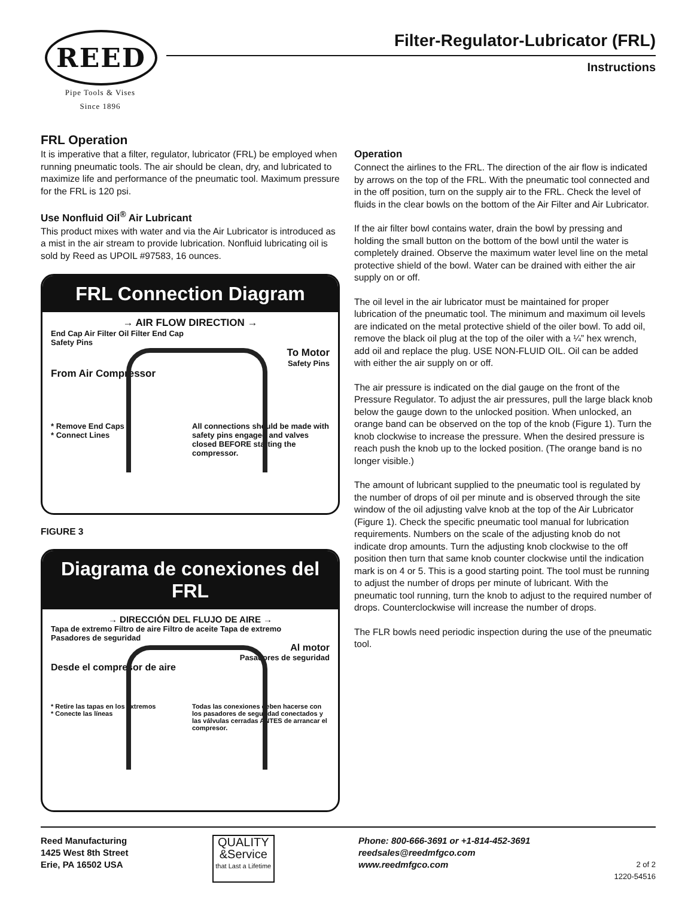REED
Pipe Tools & Vises
Since 1896
Filter-Regulator-Lubricator (FRL)
Instructions
FRL Operation
It is imperative that a filter, regulator, lubricator (FRL) be employed when running pneumatic tools. The air should be clean, dry, and lubricated to maximize life and performance of the pneumatic tool. Maximum pressure for the FRL is 120 psi.
Use Nonfluid Oil<sup>®</sup> Air Lubricant
This product mixes with water and via the Air Lubricator is introduced as a mist in the air stream to provide lubrication. Nonfluid lubricating oil is sold by Reed as UPOIL #97583, 16 ounces.
FRL Connection Diagram
→ AIR FLOW DIRECTION →
End Cap Air Filter Oil Filter End Cap
Safety Pins
To Motor
Safety Pins
From Air Compressor
* Remove End Caps
* Connect Lines All connections should be made with safety pins engaged and valves closed BEFORE starting the compressor.
FIGURE 3
Diagrama de conexiones del FRL
→ DIRECCIÓN DEL FLUJO DE AIRE →
Tapa de extremo Filtro de aire Filtro de aceite Tapa de extremo
Pasadores de seguridad
Al motor
Pasadores de seguridad
Desde el compresor de aire
* Retire las tapas en los extremos
* Conecte las líneas Todas las conexiones deben hacerse con los pasadores de seguridad conectados y las válvulas cerradas ANTES de arrancar el compresor.
Operation
Connect the airlines to the FRL. The direction of the air flow is indicated by arrows on the top of the FRL. With the pneumatic tool connected and in the off position, turn on the supply air to the FRL. Check the level of fluids in the clear bowls on the bottom of the Air Filter and Air Lubricator.
If the air filter bowl contains water, drain the bowl by pressing and holding the small button on the bottom of the bowl until the water is completely drained. Observe the maximum water level line on the metal protective shield of the bowl. Water can be drained with either the air supply on or off.
The oil level in the air lubricator must be maintained for proper lubrication of the pneumatic tool. The minimum and maximum oil levels are indicated on the metal protective shield of the oiler bowl. To add oil, remove the black oil plug at the top of the oiler with a ¼” hex wrench, add oil and replace the plug. USE NON-FLUID OIL. Oil can be added with either the air supply on or off.
The air pressure is indicated on the dial gauge on the front of the Pressure Regulator. To adjust the air pressures, pull the large black knob below the gauge down to the unlocked position. When unlocked, an orange band can be observed on the top of the knob (Figure 1). Turn the knob clockwise to increase the pressure. When the desired pressure is reach push the knob up to the locked position. (The orange band is no longer visible.)
The amount of lubricant supplied to the pneumatic tool is regulated by the number of drops of oil per minute and is observed through the site window of the oil adjusting valve knob at the top of the Air Lubricator (Figure 1). Check the specific pneumatic tool manual for lubrication requirements. Numbers on the scale of the adjusting knob do not indicate drop amounts. Turn the adjusting knob clockwise to the off position then turn that same knob counter clockwise until the indication mark is on 4 or 5. This is a good starting point. The tool must be running to adjust the number of drops per minute of lubricant. With the pneumatic tool running, turn the knob to adjust to the required number of drops. Counterclockwise will increase the number of drops.
The FLR bowls need periodic inspection during the use of the pneumatic tool.
Reed Manufacturing
1425 West 8th Street
Erie, PA 16502 USA
QUALITY
&Service
that Last a Lifetime
Phone: 800-666-3691 or +1-814-452-3691
reedsales@reedmfgco.com
www.reedmfgco.com
2 of 2
1220-54516